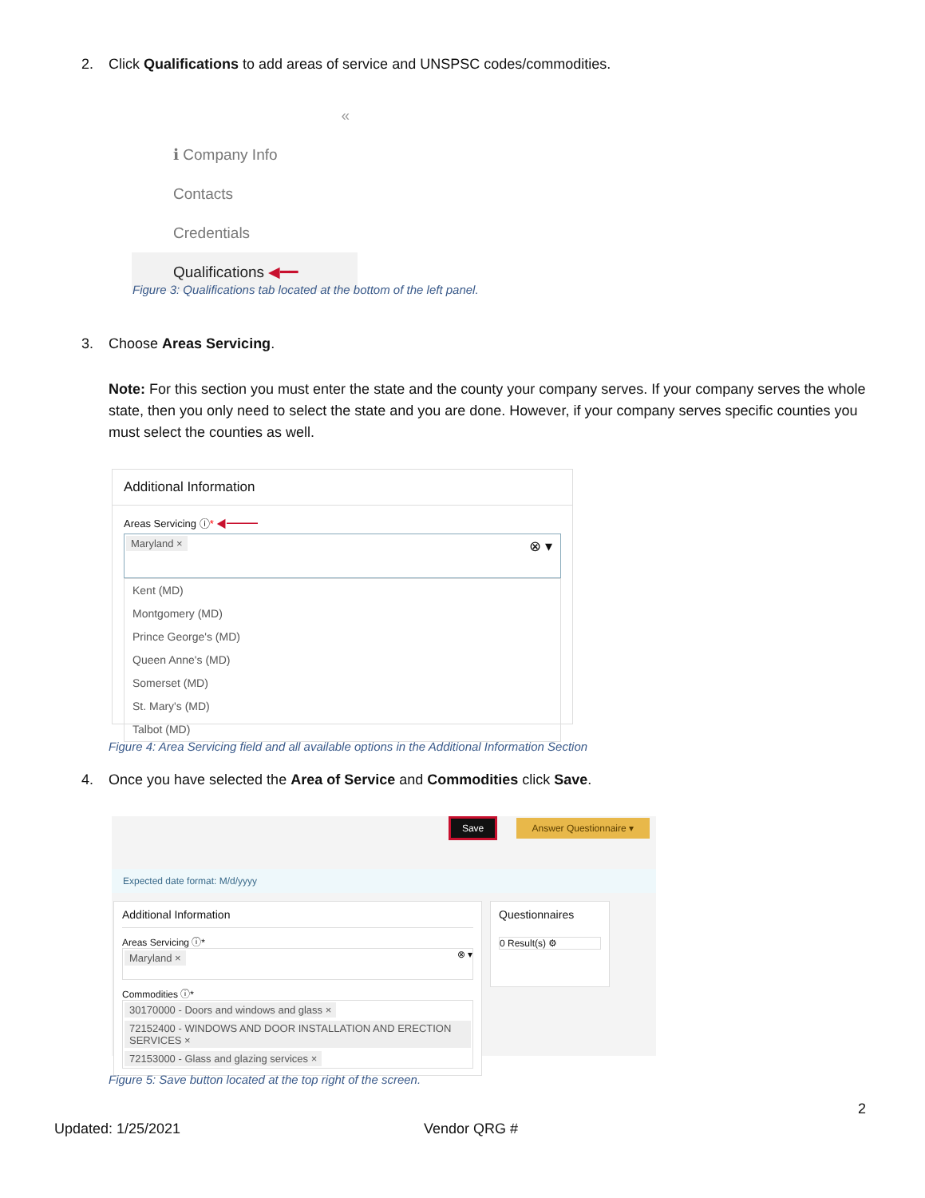2. Click Qualifications to add areas of service and UNSPSC codes/commodities.
«
ℹ Company Info
Contacts
Credentials
Qualifications ◀━━
Figure 3: Qualifications tab located at the bottom of the left panel.
3. Choose Areas Servicing.
Note: For this section you must enter the state and the county your company serves. If your company serves the whole state, then you only need to select the state and you are done. However, if your company serves specific counties you must select the counties as well.
Additional Information
Areas Servicing ⓘ* ◀━━━
Maryland × ⊗ ▾
Kent (MD)
Montgomery (MD)
Prince George's (MD)
Queen Anne's (MD)
Somerset (MD)
St. Mary's (MD)
Talbot (MD)
Figure 4: Area Servicing field and all available options in the Additional Information Section
4. Once you have selected the Area of Service and Commodities click Save.
Save Answer Questionnaire ▾
Expected date format: M/d/yyyy
Additional Information
Areas Servicing ⓘ*
Maryland × ⊗ ▾
Commodities ⓘ*
30170000 - Doors and windows and glass × 72152400 - WINDOWS AND DOOR INSTALLATION AND ERECTION SERVICES × 72153000 - Glass and glazing services ×
Questionnaires
0 Result(s) ⚙
Figure 5: Save button located at the top right of the screen.
2
Updated: 1/25/2021 Vendor QRG #